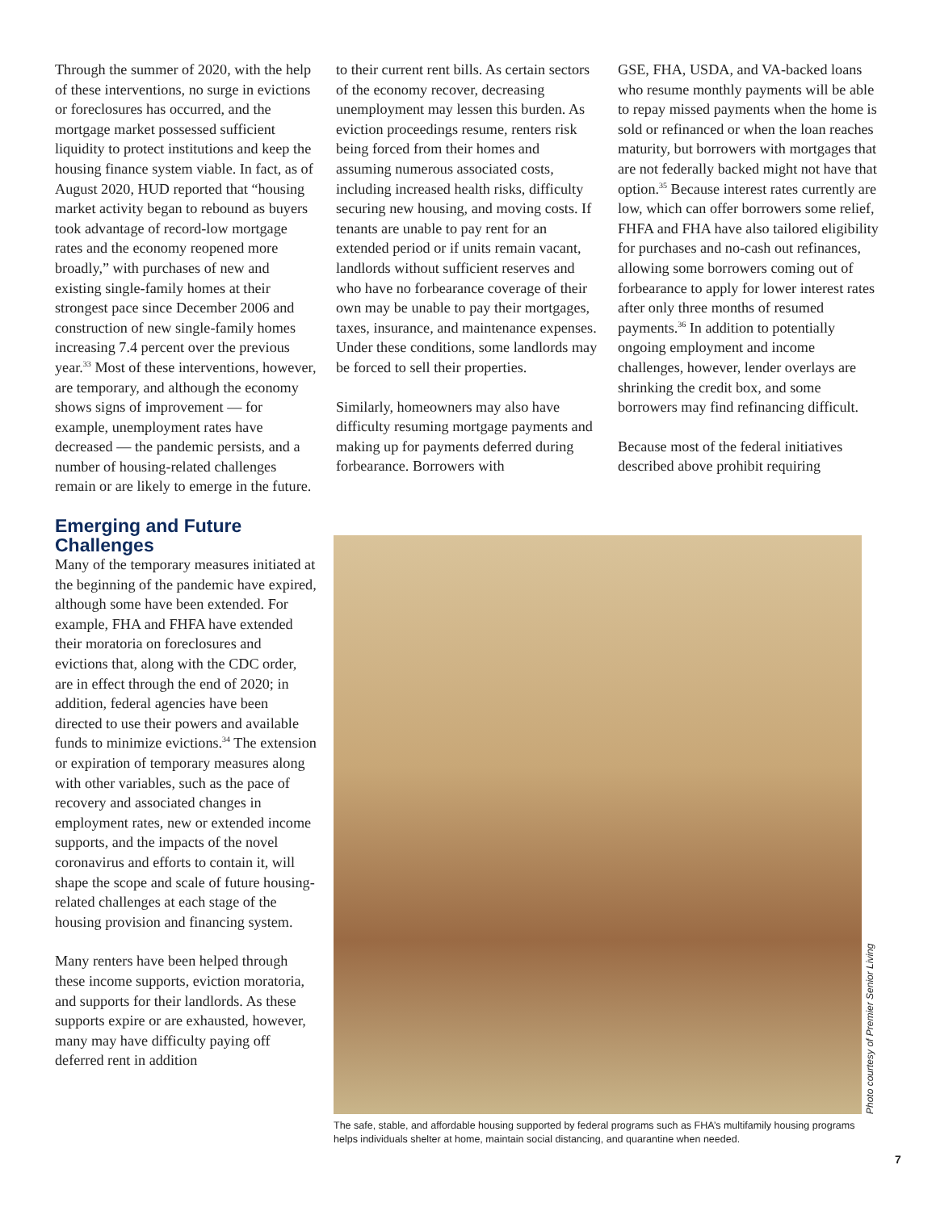Through the summer of 2020, with the help of these interventions, no surge in evictions or foreclosures has occurred, and the mortgage market possessed sufficient liquidity to protect institutions and keep the housing finance system viable. In fact, as of August 2020, HUD reported that “housing market activity began to rebound as buyers took advantage of record-low mortgage rates and the economy reopened more broadly,” with purchases of new and existing single-family homes at their strongest pace since December 2006 and construction of new single-family homes increasing 7.4 percent over the previous year.<sup>33</sup> Most of these interventions, however, are temporary, and although the economy shows signs of improvement — for example, unemployment rates have decreased — the pandemic persists, and a number of housing-related challenges remain or are likely to emerge in the future.
Emerging and Future Challenges
Many of the temporary measures initiated at the beginning of the pandemic have expired, although some have been extended. For example, FHA and FHFA have extended their moratoria on foreclosures and evictions that, along with the CDC order, are in effect through the end of 2020; in addition, federal agencies have been directed to use their powers and available funds to minimize evictions.<sup>34</sup> The extension or expiration of temporary measures along with other variables, such as the pace of recovery and associated changes in employment rates, new or extended income supports, and the impacts of the novel coronavirus and efforts to contain it, will shape the scope and scale of future housing-related challenges at each stage of the housing provision and financing system.
Many renters have been helped through these income supports, eviction moratoria, and supports for their landlords. As these supports expire or are exhausted, however, many may have difficulty paying off deferred rent in addition
to their current rent bills. As certain sectors of the economy recover, decreasing unemployment may lessen this burden. As eviction proceedings resume, renters risk being forced from their homes and assuming numerous associated costs, including increased health risks, difficulty securing new housing, and moving costs. If tenants are unable to pay rent for an extended period or if units remain vacant, landlords without sufficient reserves and who have no forbearance coverage of their own may be unable to pay their mortgages, taxes, insurance, and maintenance expenses. Under these conditions, some landlords may be forced to sell their properties.
Similarly, homeowners may also have difficulty resuming mortgage payments and making up for payments deferred during forbearance. Borrowers with
GSE, FHA, USDA, and VA-backed loans who resume monthly payments will be able to repay missed payments when the home is sold or refinanced or when the loan reaches maturity, but borrowers with mortgages that are not federally backed might not have that option.<sup>35</sup> Because interest rates currently are low, which can offer borrowers some relief, FHFA and FHA have also tailored eligibility for purchases and no-cash out refinances, allowing some borrowers coming out of forbearance to apply for lower interest rates after only three months of resumed payments.<sup>36</sup> In addition to potentially ongoing employment and income challenges, however, lender overlays are shrinking the credit box, and some borrowers may find refinancing difficult.
Because most of the federal initiatives described above prohibit requiring
Photo courtesy of Premier Senior Living
The safe, stable, and affordable housing supported by federal programs such as FHA’s multifamily housing programs helps individuals shelter at home, maintain social distancing, and quarantine when needed.
7